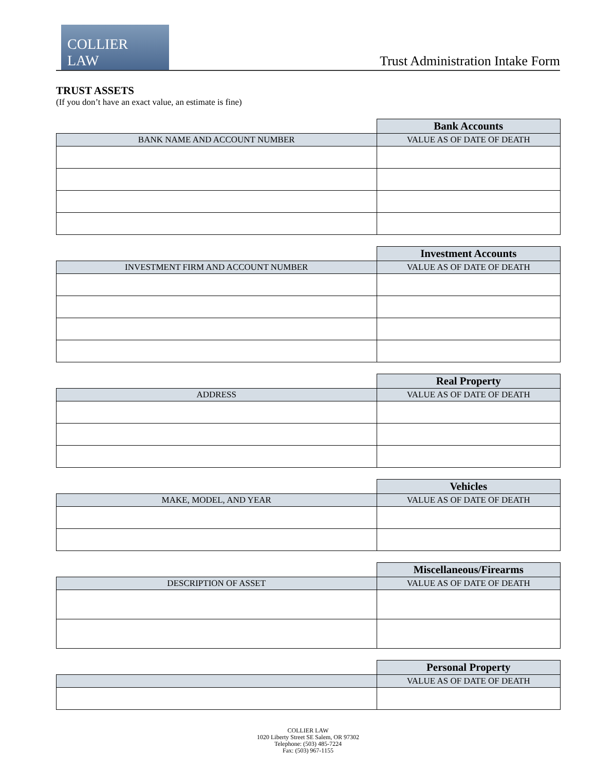COLLIER LAW
Trust Administration Intake Form
TRUST ASSETS
(If you don’t have an exact value, an estimate is fine)
| | Bank Accounts |
| BANK NAME AND ACCOUNT NUMBER | VALUE AS OF DATE OF DEATH |
| | Investment Accounts |
| INVESTMENT FIRM AND ACCOUNT NUMBER | VALUE AS OF DATE OF DEATH |
| | Real Property |
| ADDRESS | VALUE AS OF DATE OF DEATH |
| | Vehicles |
| MAKE, MODEL, AND YEAR | VALUE AS OF DATE OF DEATH |
| | Miscellaneous/Firearms |
| DESCRIPTION OF ASSET | VALUE AS OF DATE OF DEATH |
| | Personal Property |
| | VALUE AS OF DATE OF DEATH |
COLLIER LAW
1020 Liberty Street SE Salem, OR 97302
Telephone: (503) 485-7224
Fax: (503) 967-1155